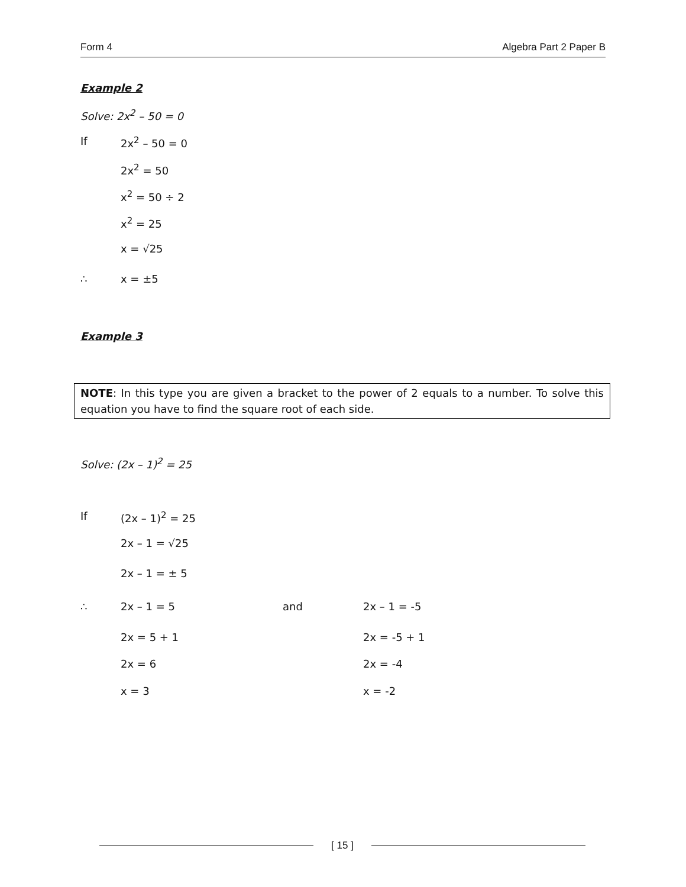Form 4 Algebra Part 2 Paper B
Example 2
Solve: 2x<sup>2</sup> – 50 = 0
If 2x<sup>2</sup> – 50 = 0
2x<sup>2</sup> = 50
x<sup>2</sup> = 50 ÷ 2
x<sup>2</sup> = 25
x = √25
∴ x = ±5
Example 3
NOTE: In this type you are given a bracket to the power of 2 equals to a number. To solve this equation you have to find the square root of each side.
Solve: (2x – 1)<sup>2</sup> = 25
If (2x – 1)<sup>2</sup> = 25
2x – 1 = √25
2x – 1 = ± 5
∴ 2x – 1 = 5 and 2x – 1 = -5
2x = 5 + 1 2x = -5 + 1
2x = 6 2x = -4
x = 3 x = -2
[ 15 ]